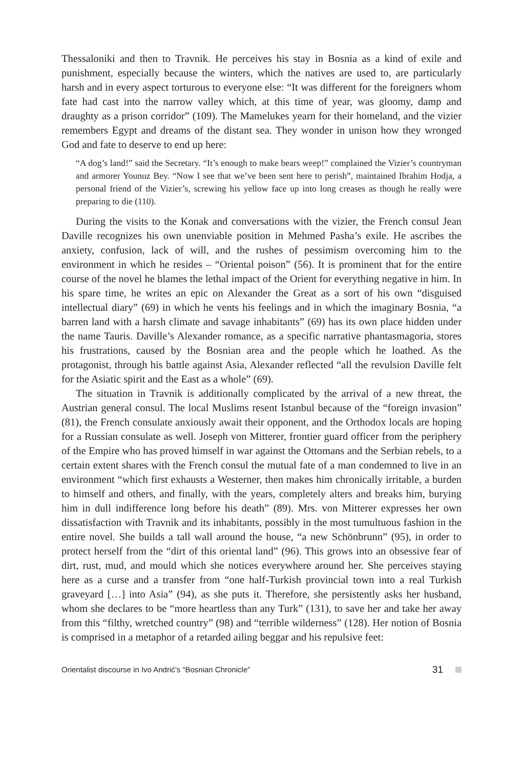Thessaloniki and then to Travnik. He perceives his stay in Bosnia as a kind of exile and punishment, especially because the winters, which the natives are used to, are particularly harsh and in every aspect torturous to everyone else: “It was different for the foreigners whom fate had cast into the narrow valley which, at this time of year, was gloomy, damp and draughty as a prison corridor” (109). The Mamelukes yearn for their homeland, and the vizier remembers Egypt and dreams of the distant sea. They wonder in unison how they wronged God and fate to deserve to end up here:
“A dog’s land!” said the Secretary. “It’s enough to make bears weep!” complained the Vizier’s countryman and armorer Younuz Bey. “Now I see that we’ve been sent here to perish”, maintained Ibrahim Hodja, a personal friend of the Vizier’s, screwing his yellow face up into long creases as though he really were preparing to die (110).
During the visits to the Konak and conversations with the vizier, the French consul Jean Daville recognizes his own unenviable position in Mehmed Pasha’s exile. He ascribes the anxiety, confusion, lack of will, and the rushes of pessimism overcoming him to the environment in which he resides – “Oriental poison” (56). It is prominent that for the entire course of the novel he blames the lethal impact of the Orient for everything negative in him. In his spare time, he writes an epic on Alexander the Great as a sort of his own “disguised intellectual diary” (69) in which he vents his feelings and in which the imaginary Bosnia, “a barren land with a harsh climate and savage inhabitants” (69) has its own place hidden under the name Tauris. Daville’s Alexander romance, as a specific narrative phantasmagoria, stores his frustrations, caused by the Bosnian area and the people which he loathed. As the protagonist, through his battle against Asia, Alexander reflected “all the revulsion Daville felt for the Asiatic spirit and the East as a whole” (69).
The situation in Travnik is additionally complicated by the arrival of a new threat, the Austrian general consul. The local Muslims resent Istanbul because of the “foreign invasion” (81), the French consulate anxiously await their opponent, and the Orthodox locals are hoping for a Russian consulate as well. Joseph von Mitterer, frontier guard officer from the periphery of the Empire who has proved himself in war against the Ottomans and the Serbian rebels, to a certain extent shares with the French consul the mutual fate of a man condemned to live in an environment “which first exhausts a Westerner, then makes him chronically irritable, a burden to himself and others, and finally, with the years, completely alters and breaks him, burying him in dull indifference long before his death” (89). Mrs. von Mitterer expresses her own dissatisfaction with Travnik and its inhabitants, possibly in the most tumultuous fashion in the entire novel. She builds a tall wall around the house, “a new Schönbrunn” (95), in order to protect herself from the “dirt of this oriental land” (96). This grows into an obsessive fear of dirt, rust, mud, and mould which she notices everywhere around her. She perceives staying here as a curse and a transfer from “one half-Turkish provincial town into a real Turkish graveyard […] into Asia” (94), as she puts it. Therefore, she persistently asks her husband, whom she declares to be “more heartless than any Turk” (131), to save her and take her away from this “filthy, wretched country” (98) and “terrible wilderness” (128). Her notion of Bosnia is comprised in a metaphor of a retarded ailing beggar and his repulsive feet:
Orientalist discourse in Ivo Andrić’s “Bosnian Chronicle” 31